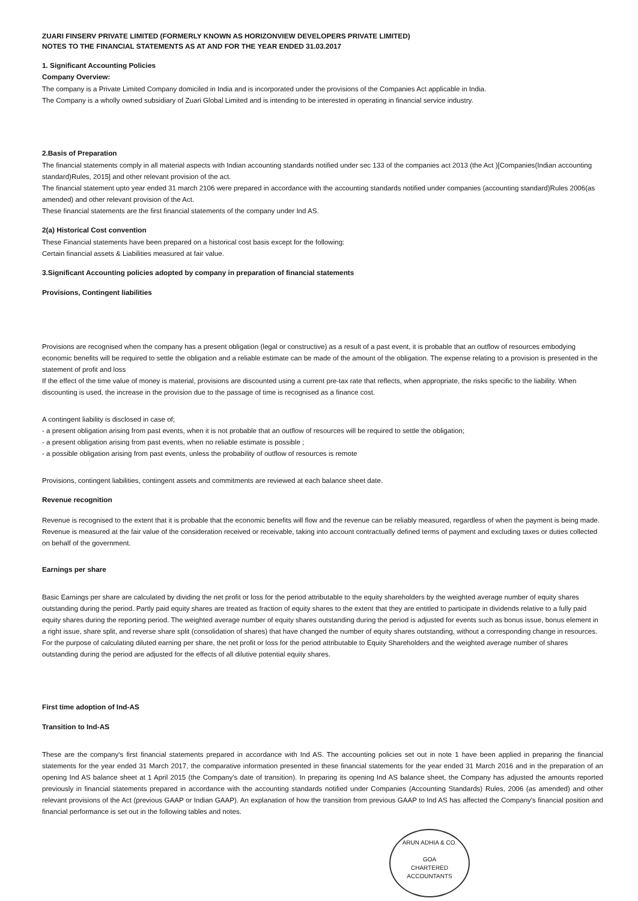ZUARI FINSERV PRIVATE LIMITED (FORMERLY KNOWN AS HORIZONVIEW DEVELOPERS PRIVATE LIMITED)
NOTES TO THE FINANCIAL STATEMENTS AS AT AND FOR THE YEAR ENDED 31.03.2017
1. Significant Accounting Policies
Company Overview:
The company is a Private Limited Company domiciled in India and is incorporated under the provisions of the Companies Act applicable in India.
The Company is a wholly owned subsidiary of Zuari Global Limited and is intending to be interested in operating in financial service industry.
2.Basis of Preparation
The financial statements comply in all material aspects with Indian accounting standards notified under sec 133 of the companies act 2013 (the Act )[Companies(Indian accounting standard)Rules, 2015] and other relevant provision of the act.
The financial statement upto year ended 31 march 2106 were prepared in accordance with the accounting standards notified under companies (accounting standard)Rules 2006(as amended) and other relevant provision of the Act.
These financial statements are the first financial statements of the company under Ind AS.
2(a) Historical Cost convention
These Financial statements have been prepared on a historical cost basis except for the following:
Certain financial assets & Liabilities measured at fair value.
3.Significant Accounting policies adopted by company in preparation of financial statements
Provisions, Contingent liabilities
Provisions are recognised when the company has a present obligation (legal or constructive) as a result of a past event, it is probable that an outflow of resources embodying economic benefits will be required to settle the obligation and a reliable estimate can be made of the amount of the obligation. The expense relating to a provision is presented in the statement of profit and loss
If the effect of the time value of money is material, provisions are discounted using a current pre-tax rate that reflects, when appropriate, the risks specific to the liability. When discounting is used, the increase in the provision due to the passage of time is recognised as a finance cost.
A contingent liability is disclosed in case of;
- a present obligation arising from past events, when it is not probable that an outflow of resources will be required to settle the obligation;
- a present obligation arising from past events, when no reliable estimate is possible ;
- a possible obligation arising from past events, unless the probability of outflow of resources is remote
Provisions, contingent liabilities, contingent assets and commitments are reviewed at each balance sheet date.
Revenue recognition
Revenue is recognised to the extent that it is probable that the economic benefits will flow and the revenue can be reliably measured, regardless of when the payment is being made. Revenue is measured at the fair value of the consideration received or receivable, taking into account contractually defined terms of payment and excluding taxes or duties collected on behalf of the government.
Earnings per share
Basic Earnings per share are calculated by dividing the net profit or loss for the period attributable to the equity shareholders by the weighted average number of equity shares outstanding during the period. Partly paid equity shares are treated as fraction of equity shares to the extent that they are entitled to participate in dividends relative to a fully paid equity shares during the reporting period. The weighted average number of equity shares outstanding during the period is adjusted for events such as bonus issue, bonus element in a right issue, share split, and reverse share split (consolidation of shares) that have changed the number of equity shares outstanding, without a corresponding change in resources.
For the purpose of calculating diluted earning per share, the net profit or loss for the period attributable to Equity Shareholders and the weighted average number of shares outstanding during the period are adjusted for the effects of all dilutive potential equity shares.
First time adoption of Ind-AS
Transition to Ind-AS
These are the company's first financial statements prepared in accordance with Ind AS. The accounting policies set out in note 1 have been applied in preparing the financial statements for the year ended 31 March 2017, the comparative information presented in these financial statements for the year ended 31 March 2016 and in the preparation of an opening Ind AS balance sheet at 1 April 2015 (the Company's date of transition). In preparing its opening Ind AS balance sheet, the Company has adjusted the amounts reported previously in financial statements prepared in accordance with the accounting standards notified under Companies (Accounting Standards) Rules, 2006 (as amended) and other relevant provisions of the Act (previous GAAP or Indian GAAP). An explanation of how the transition from previous GAAP to Ind AS has affected the Company's financial position and financial performance is set out in the following tables and notes.
ARUN ADHIA & CO.
GOA
CHARTERED ACCOUNTANTS